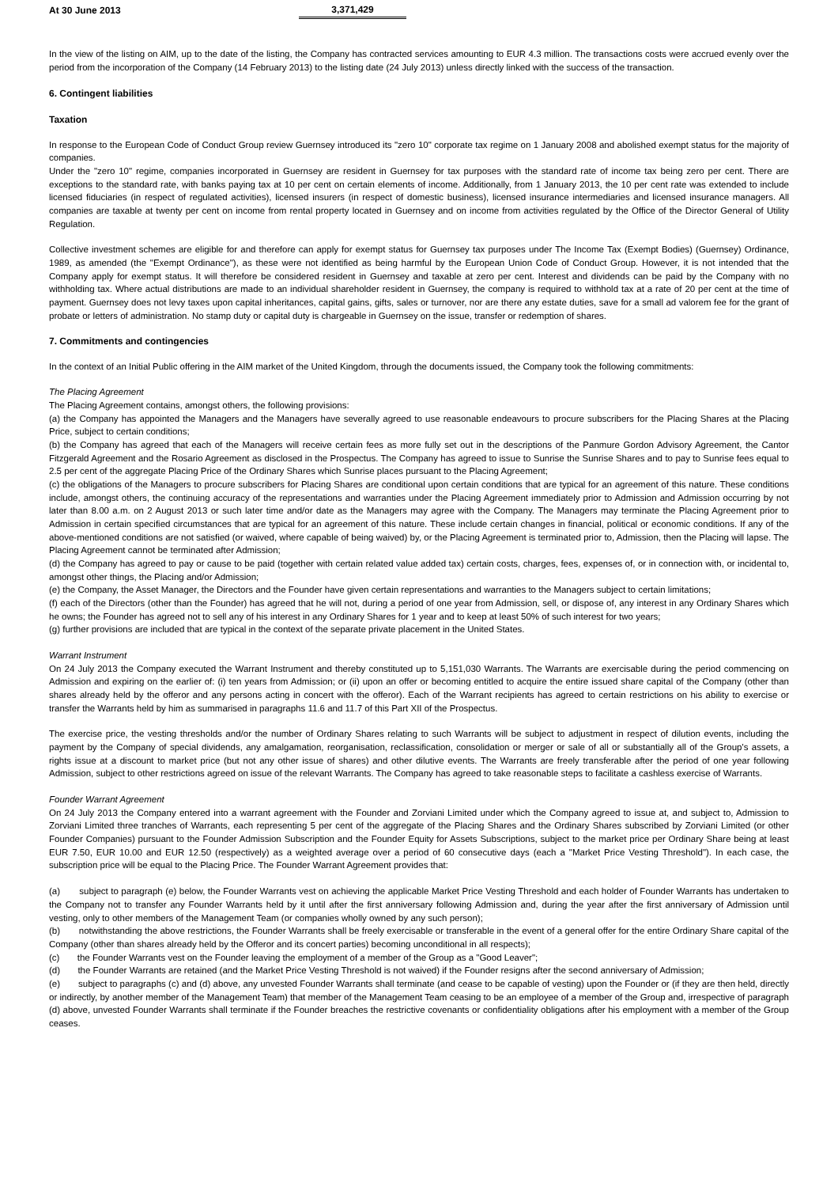| At 30 June 2013 | 3,371,429 |
In the view of the listing on AIM, up to the date of the listing, the Company has contracted services amounting to EUR 4.3 million. The transactions costs were accrued evenly over the period from the incorporation of the Company (14 February 2013) to the listing date (24 July 2013) unless directly linked with the success of the transaction.
6. Contingent liabilities
Taxation
In response to the European Code of Conduct Group review Guernsey introduced its "zero 10" corporate tax regime on 1 January 2008 and abolished exempt status for the majority of companies.
Under the "zero 10" regime, companies incorporated in Guernsey are resident in Guernsey for tax purposes with the standard rate of income tax being zero per cent. There are exceptions to the standard rate, with banks paying tax at 10 per cent on certain elements of income. Additionally, from 1 January 2013, the 10 per cent rate was extended to include licensed fiduciaries (in respect of regulated activities), licensed insurers (in respect of domestic business), licensed insurance intermediaries and licensed insurance managers. All companies are taxable at twenty per cent on income from rental property located in Guernsey and on income from activities regulated by the Office of the Director General of Utility Regulation.
Collective investment schemes are eligible for and therefore can apply for exempt status for Guernsey tax purposes under The Income Tax (Exempt Bodies) (Guernsey) Ordinance, 1989, as amended (the "Exempt Ordinance"), as these were not identified as being harmful by the European Union Code of Conduct Group. However, it is not intended that the Company apply for exempt status. It will therefore be considered resident in Guernsey and taxable at zero per cent. Interest and dividends can be paid by the Company with no withholding tax. Where actual distributions are made to an individual shareholder resident in Guernsey, the company is required to withhold tax at a rate of 20 per cent at the time of payment. Guernsey does not levy taxes upon capital inheritances, capital gains, gifts, sales or turnover, nor are there any estate duties, save for a small ad valorem fee for the grant of probate or letters of administration. No stamp duty or capital duty is chargeable in Guernsey on the issue, transfer or redemption of shares.
7. Commitments and contingencies
In the context of an Initial Public offering in the AIM market of the United Kingdom, through the documents issued, the Company took the following commitments:
The Placing Agreement
The Placing Agreement contains, amongst others, the following provisions:
(a) the Company has appointed the Managers and the Managers have severally agreed to use reasonable endeavours to procure subscribers for the Placing Shares at the Placing Price, subject to certain conditions;
(b) the Company has agreed that each of the Managers will receive certain fees as more fully set out in the descriptions of the Panmure Gordon Advisory Agreement, the Cantor Fitzgerald Agreement and the Rosario Agreement as disclosed in the Prospectus. The Company has agreed to issue to Sunrise the Sunrise Shares and to pay to Sunrise fees equal to 2.5 per cent of the aggregate Placing Price of the Ordinary Shares which Sunrise places pursuant to the Placing Agreement;
(c) the obligations of the Managers to procure subscribers for Placing Shares are conditional upon certain conditions that are typical for an agreement of this nature. These conditions include, amongst others, the continuing accuracy of the representations and warranties under the Placing Agreement immediately prior to Admission and Admission occurring by not later than 8.00 a.m. on 2 August 2013 or such later time and/or date as the Managers may agree with the Company. The Managers may terminate the Placing Agreement prior to Admission in certain specified circumstances that are typical for an agreement of this nature. These include certain changes in financial, political or economic conditions. If any of the above-mentioned conditions are not satisfied (or waived, where capable of being waived) by, or the Placing Agreement is terminated prior to, Admission, then the Placing will lapse. The Placing Agreement cannot be terminated after Admission;
(d) the Company has agreed to pay or cause to be paid (together with certain related value added tax) certain costs, charges, fees, expenses of, or in connection with, or incidental to, amongst other things, the Placing and/or Admission;
(e) the Company, the Asset Manager, the Directors and the Founder have given certain representations and warranties to the Managers subject to certain limitations;
(f) each of the Directors (other than the Founder) has agreed that he will not, during a period of one year from Admission, sell, or dispose of, any interest in any Ordinary Shares which he owns; the Founder has agreed not to sell any of his interest in any Ordinary Shares for 1 year and to keep at least 50% of such interest for two years;
(g) further provisions are included that are typical in the context of the separate private placement in the United States.
Warrant Instrument
On 24 July 2013 the Company executed the Warrant Instrument and thereby constituted up to 5,151,030 Warrants. The Warrants are exercisable during the period commencing on Admission and expiring on the earlier of: (i) ten years from Admission; or (ii) upon an offer or becoming entitled to acquire the entire issued share capital of the Company (other than shares already held by the offeror and any persons acting in concert with the offeror). Each of the Warrant recipients has agreed to certain restrictions on his ability to exercise or transfer the Warrants held by him as summarised in paragraphs 11.6 and 11.7 of this Part XII of the Prospectus.
The exercise price, the vesting thresholds and/or the number of Ordinary Shares relating to such Warrants will be subject to adjustment in respect of dilution events, including the payment by the Company of special dividends, any amalgamation, reorganisation, reclassification, consolidation or merger or sale of all or substantially all of the Group's assets, a rights issue at a discount to market price (but not any other issue of shares) and other dilutive events. The Warrants are freely transferable after the period of one year following Admission, subject to other restrictions agreed on issue of the relevant Warrants. The Company has agreed to take reasonable steps to facilitate a cashless exercise of Warrants.
Founder Warrant Agreement
On 24 July 2013 the Company entered into a warrant agreement with the Founder and Zorviani Limited under which the Company agreed to issue at, and subject to, Admission to Zorviani Limited three tranches of Warrants, each representing 5 per cent of the aggregate of the Placing Shares and the Ordinary Shares subscribed by Zorviani Limited (or other Founder Companies) pursuant to the Founder Admission Subscription and the Founder Equity for Assets Subscriptions, subject to the market price per Ordinary Share being at least EUR 7.50, EUR 10.00 and EUR 12.50 (respectively) as a weighted average over a period of 60 consecutive days (each a "Market Price Vesting Threshold"). In each case, the subscription price will be equal to the Placing Price. The Founder Warrant Agreement provides that:
(a) subject to paragraph (e) below, the Founder Warrants vest on achieving the applicable Market Price Vesting Threshold and each holder of Founder Warrants has undertaken to the Company not to transfer any Founder Warrants held by it until after the first anniversary following Admission and, during the year after the first anniversary of Admission until vesting, only to other members of the Management Team (or companies wholly owned by any such person);
(b) notwithstanding the above restrictions, the Founder Warrants shall be freely exercisable or transferable in the event of a general offer for the entire Ordinary Share capital of the Company (other than shares already held by the Offeror and its concert parties) becoming unconditional in all respects);
(c) the Founder Warrants vest on the Founder leaving the employment of a member of the Group as a "Good Leaver";
(d) the Founder Warrants are retained (and the Market Price Vesting Threshold is not waived) if the Founder resigns after the second anniversary of Admission;
(e) subject to paragraphs (c) and (d) above, any unvested Founder Warrants shall terminate (and cease to be capable of vesting) upon the Founder or (if they are then held, directly or indirectly, by another member of the Management Team) that member of the Management Team ceasing to be an employee of a member of the Group and, irrespective of paragraph (d) above, unvested Founder Warrants shall terminate if the Founder breaches the restrictive covenants or confidentiality obligations after his employment with a member of the Group ceases.